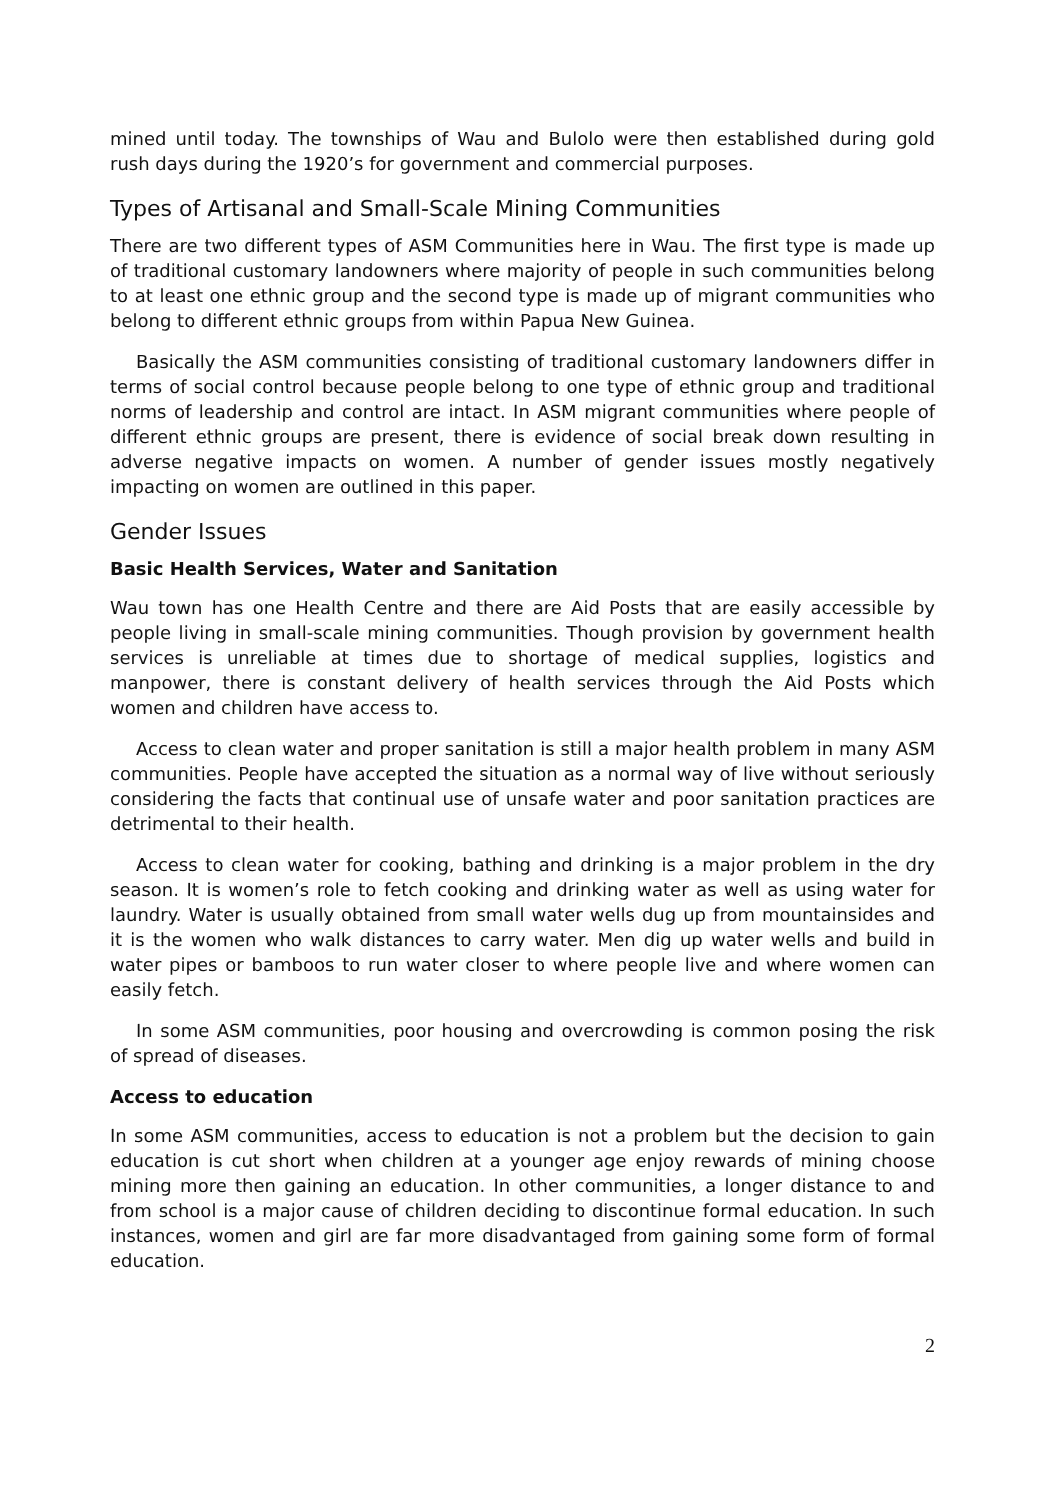mined until today. The townships of Wau and Bulolo were then established during gold rush days during the 1920’s for government and commercial purposes.
Types of Artisanal and Small-Scale Mining Communities
There are two different types of ASM Communities here in Wau. The first type is made up of traditional customary landowners where majority of people in such communities belong to at least one ethnic group and the second type is made up of migrant communities who belong to different ethnic groups from within Papua New Guinea.
Basically the ASM communities consisting of traditional customary landowners differ in terms of social control because people belong to one type of ethnic group and traditional norms of leadership and control are intact. In ASM migrant communities where people of different ethnic groups are present, there is evidence of social break down resulting in adverse negative impacts on women. A number of gender issues mostly negatively impacting on women are outlined in this paper.
Gender Issues
Basic Health Services, Water and Sanitation
Wau town has one Health Centre and there are Aid Posts that are easily accessible by people living in small-scale mining communities. Though provision by government health services is unreliable at times due to shortage of medical supplies, logistics and manpower, there is constant delivery of health services through the Aid Posts which women and children have access to.
Access to clean water and proper sanitation is still a major health problem in many ASM communities. People have accepted the situation as a normal way of live without seriously considering the facts that continual use of unsafe water and poor sanitation practices are detrimental to their health.
Access to clean water for cooking, bathing and drinking is a major problem in the dry season. It is women’s role to fetch cooking and drinking water as well as using water for laundry. Water is usually obtained from small water wells dug up from mountainsides and it is the women who walk distances to carry water. Men dig up water wells and build in water pipes or bamboos to run water closer to where people live and where women can easily fetch.
In some ASM communities, poor housing and overcrowding is common posing the risk of spread of diseases.
Access to education
In some ASM communities, access to education is not a problem but the decision to gain education is cut short when children at a younger age enjoy rewards of mining choose mining more then gaining an education. In other communities, a longer distance to and from school is a major cause of children deciding to discontinue formal education. In such instances, women and girl are far more disadvantaged from gaining some form of formal education.
2